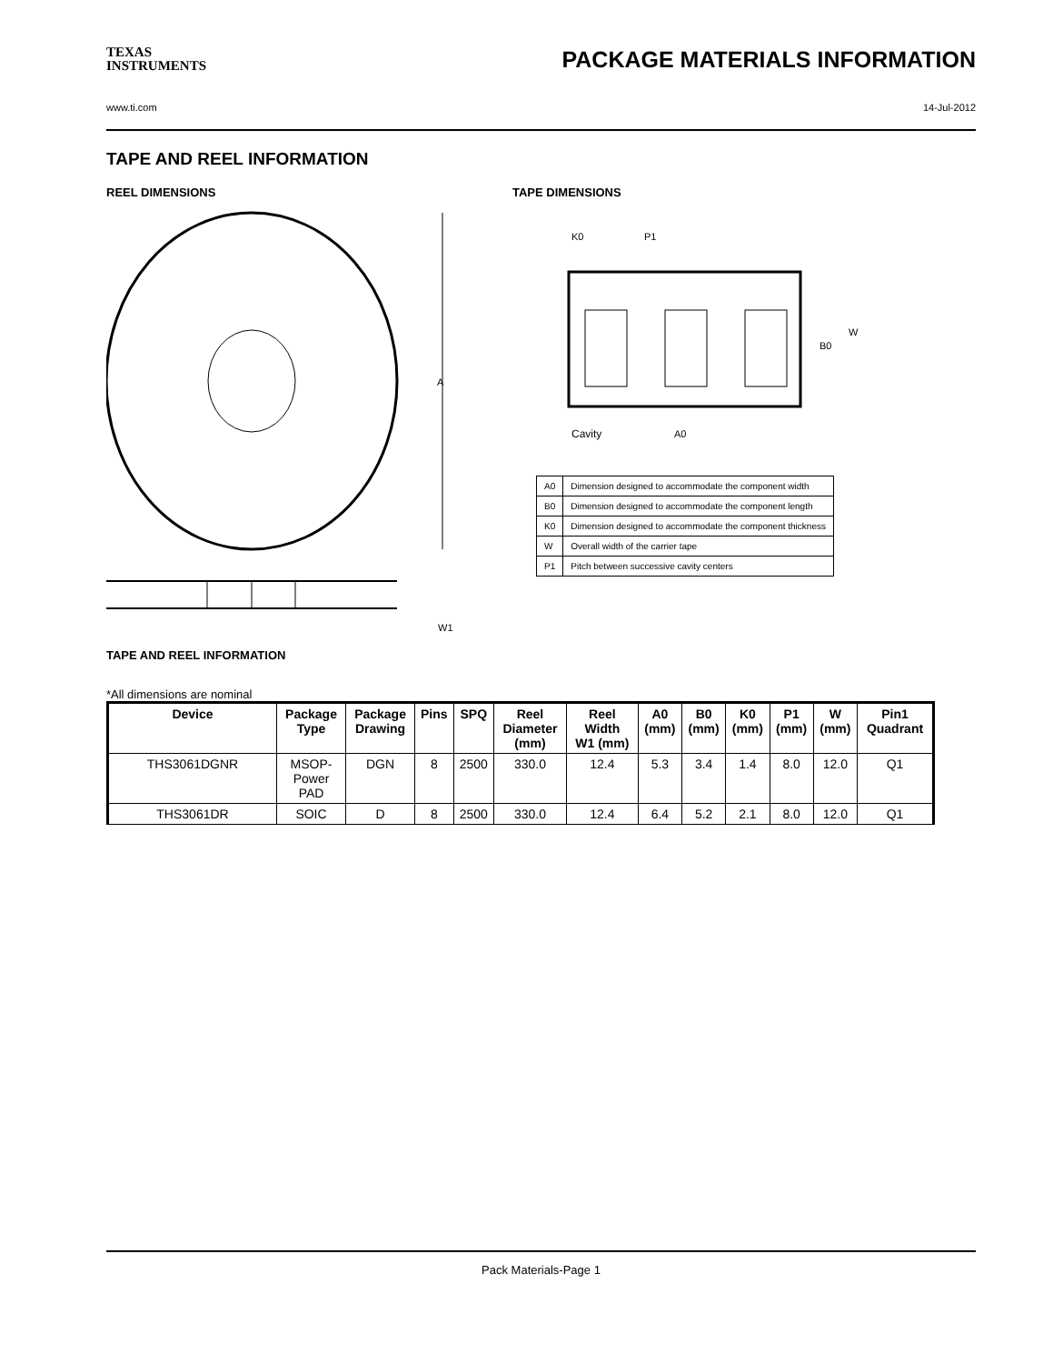TEXAS
INSTRUMENTS
PACKAGE MATERIALS INFORMATION
www.ti.com 14-Jul-2012
TAPE AND REEL INFORMATION
REEL DIMENSIONS
A
W1
TAPE DIMENSIONS
K0
P1
Cavity
A0
B0
W
| A0 | Dimension designed to accommodate the component width |
| B0 | Dimension designed to accommodate the component length |
| K0 | Dimension designed to accommodate the component thickness |
| W | Overall width of the carrier tape |
| P1 | Pitch between successive cavity centers |
TAPE AND REEL INFORMATION
*All dimensions are nominal
| Device | Package Type | Package Drawing | Pins | SPQ | Reel Diameter (mm) | Reel Width W1 (mm) | A0 (mm) | B0 (mm) | K0 (mm) | P1 (mm) | W (mm) | Pin1 Quadrant |
| --- | --- | --- | --- | --- | --- | --- | --- | --- | --- | --- | --- | --- |
| THS3061DGNR | MSOP- Power PAD | DGN | 8 | 2500 | 330.0 | 12.4 | 5.3 | 3.4 | 1.4 | 8.0 | 12.0 | Q1 |
| THS3061DR | SOIC | D | 8 | 2500 | 330.0 | 12.4 | 6.4 | 5.2 | 2.1 | 8.0 | 12.0 | Q1 |
Pack Materials-Page 1